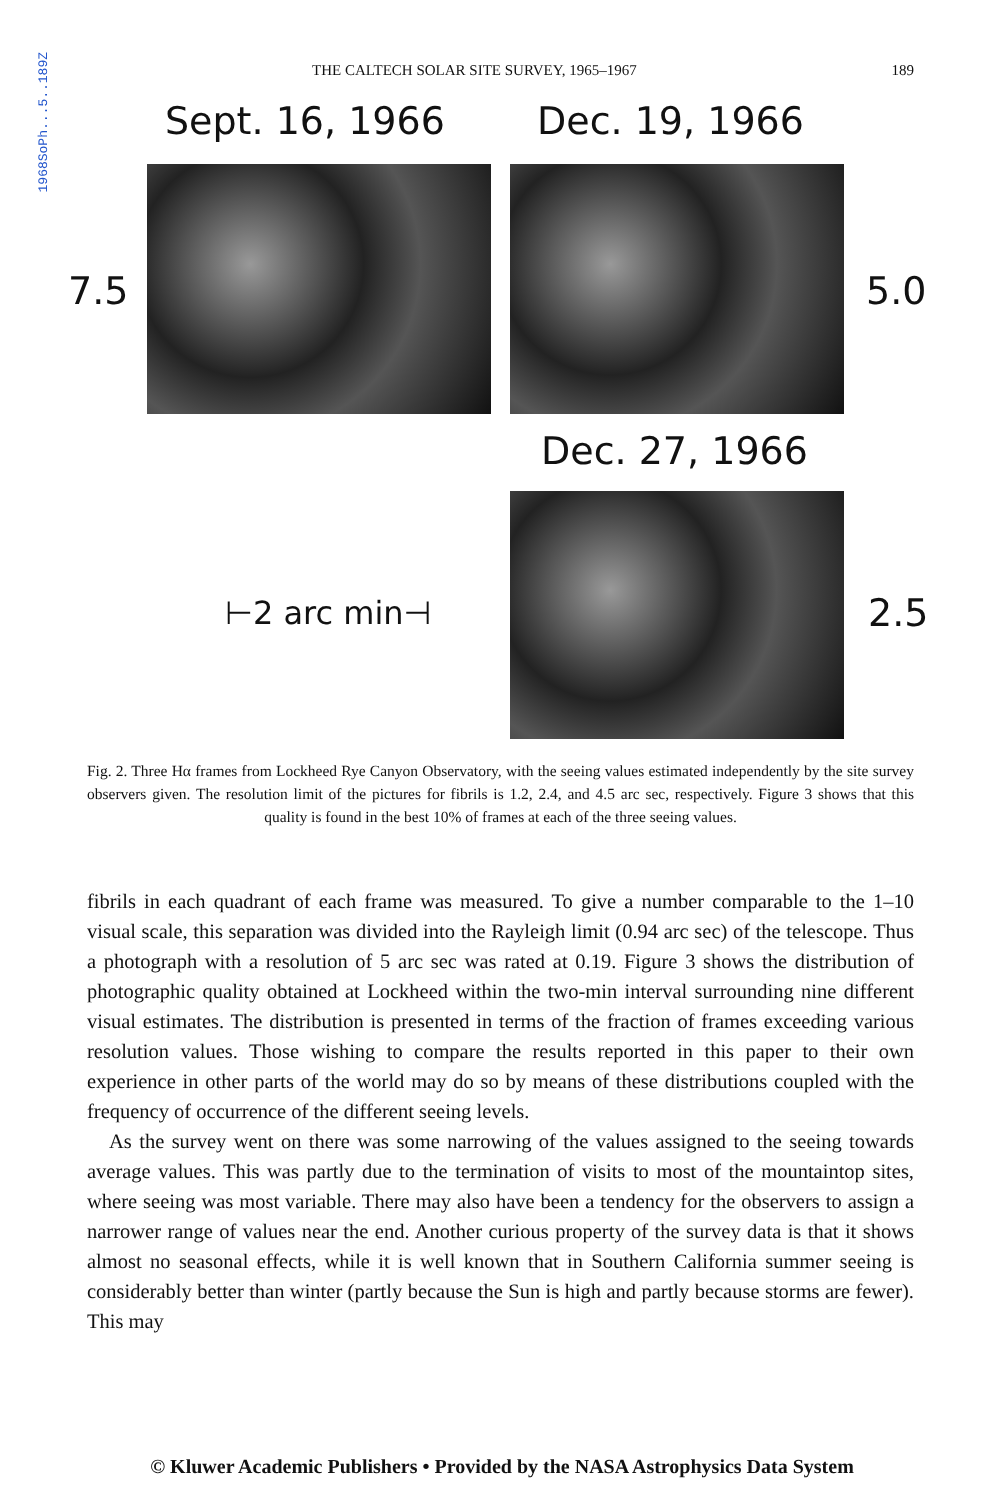1968SoPh...5..189Z
THE CALTECH SOLAR SITE SURVEY, 1965–1967 189
Sept. 16, 1966 Dec. 19, 1966
7.5 5.0
Dec. 27, 1966
⊢2 arc min⊣ 2.5
Fig. 2. Three Hα frames from Lockheed Rye Canyon Observatory, with the seeing values estimated independently by the site survey observers given. The resolution limit of the pictures for fibrils is 1.2, 2.4, and 4.5 arc sec, respectively. Figure 3 shows that this quality is found in the best 10% of frames at each of the three seeing values.
fibrils in each quadrant of each frame was measured. To give a number comparable to the 1–10 visual scale, this separation was divided into the Rayleigh limit (0.94 arc sec) of the telescope. Thus a photograph with a resolution of 5 arc sec was rated at 0.19. Figure 3 shows the distribution of photographic quality obtained at Lockheed within the two-min interval surrounding nine different visual estimates. The distribution is presented in terms of the fraction of frames exceeding various resolution values. Those wishing to compare the results reported in this paper to their own experience in other parts of the world may do so by means of these distributions coupled with the frequency of occurrence of the different seeing levels.
As the survey went on there was some narrowing of the values assigned to the seeing towards average values. This was partly due to the termination of visits to most of the mountaintop sites, where seeing was most variable. There may also have been a tendency for the observers to assign a narrower range of values near the end. Another curious property of the survey data is that it shows almost no seasonal effects, while it is well known that in Southern California summer seeing is considerably better than winter (partly because the Sun is high and partly because storms are fewer). This may
© Kluwer Academic Publishers • Provided by the NASA Astrophysics Data System